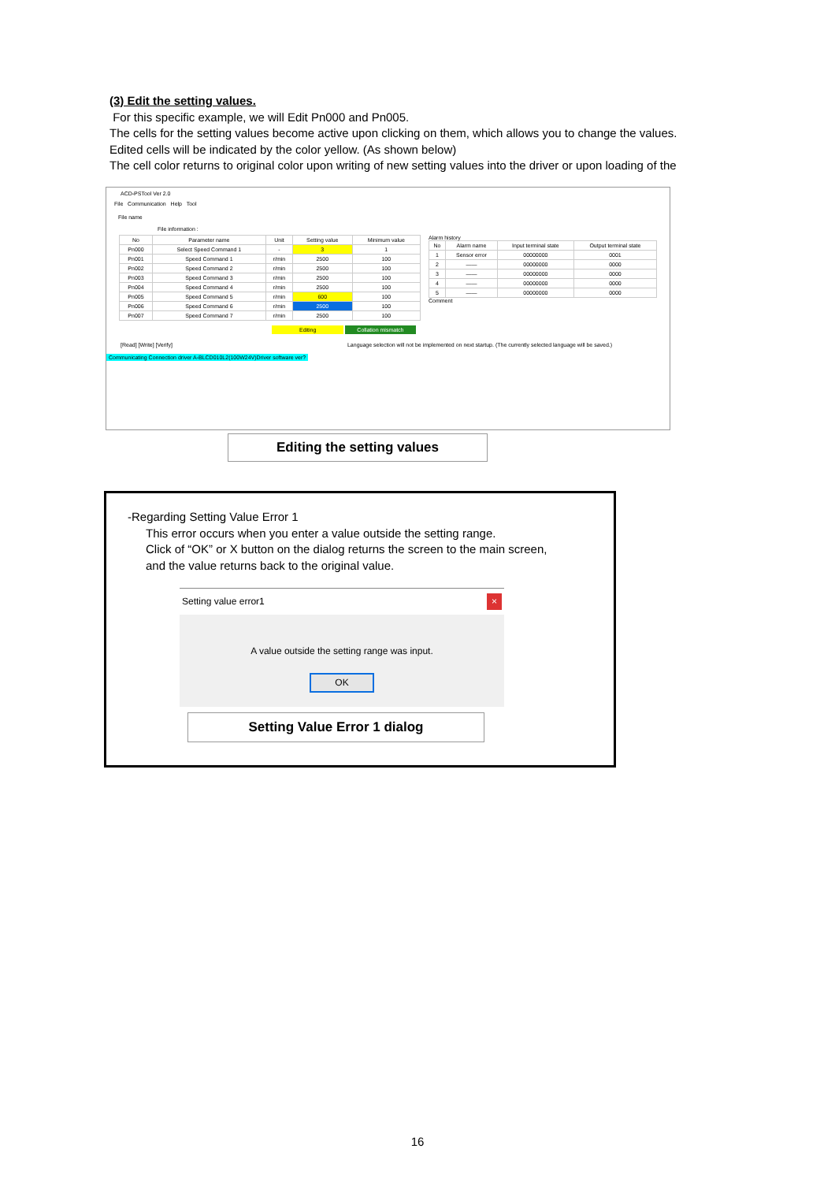(3) Edit the setting values.
For this specific example, we will Edit Pn000 and Pn005.
The cells for the setting values become active upon clicking on them, which allows you to change the values.
Edited cells will be indicated by the color yellow. (As shown below)
The cell color returns to original color upon writing of new setting values into the driver or upon loading of the
ACD-PSTool Ver 2.0
File Communication Help Tool
File name
File information :
| No | Parameter name | Unit | Setting value | Minimum value |
| --- | --- | --- | --- | --- |
| Pn000 | Select Speed Command 1 | - | 3 | 1 |
| Pn001 | Speed Command 1 | r/min | 2500 | 100 |
| Pn002 | Speed Command 2 | r/min | 2500 | 100 |
| Pn003 | Speed Command 3 | r/min | 2500 | 100 |
| Pn004 | Speed Command 4 | r/min | 2500 | 100 |
| Pn005 | Speed Command 5 | r/min | 600 | 100 |
| Pn006 | Speed Command 6 | r/min | 2500 | 100 |
| Pn007 | Speed Command 7 | r/min | 2500 | 100 |
Alarm history
| No | Alarm name | Input terminal state | Output terminal state |
| --- | --- | --- | --- |
| 1 | Sensor error | 00000000 | 0001 |
| 2 | —— | 00000000 | 0000 |
| 3 | —— | 00000000 | 0000 |
| 4 | —— | 00000000 | 0000 |
| 5 | —— | 00000000 | 0000 |
Comment
Editing Collation mismatch
[Read] [Write] [Verify] Language selection will not be implemented on next startup. (The currently selected language will be saved.)
Communicating Connection driver A-BLCD010L2(100W24V)Driver software ver?
Editing the setting values
-Regarding Setting Value Error 1
This error occurs when you enter a value outside the setting range.
Click of “OK” or X button on the dialog returns the screen to the main screen,
and the value returns back to the original value.
Setting value error1 ×
A value outside the setting range was input.
OK
Setting Value Error 1 dialog
16